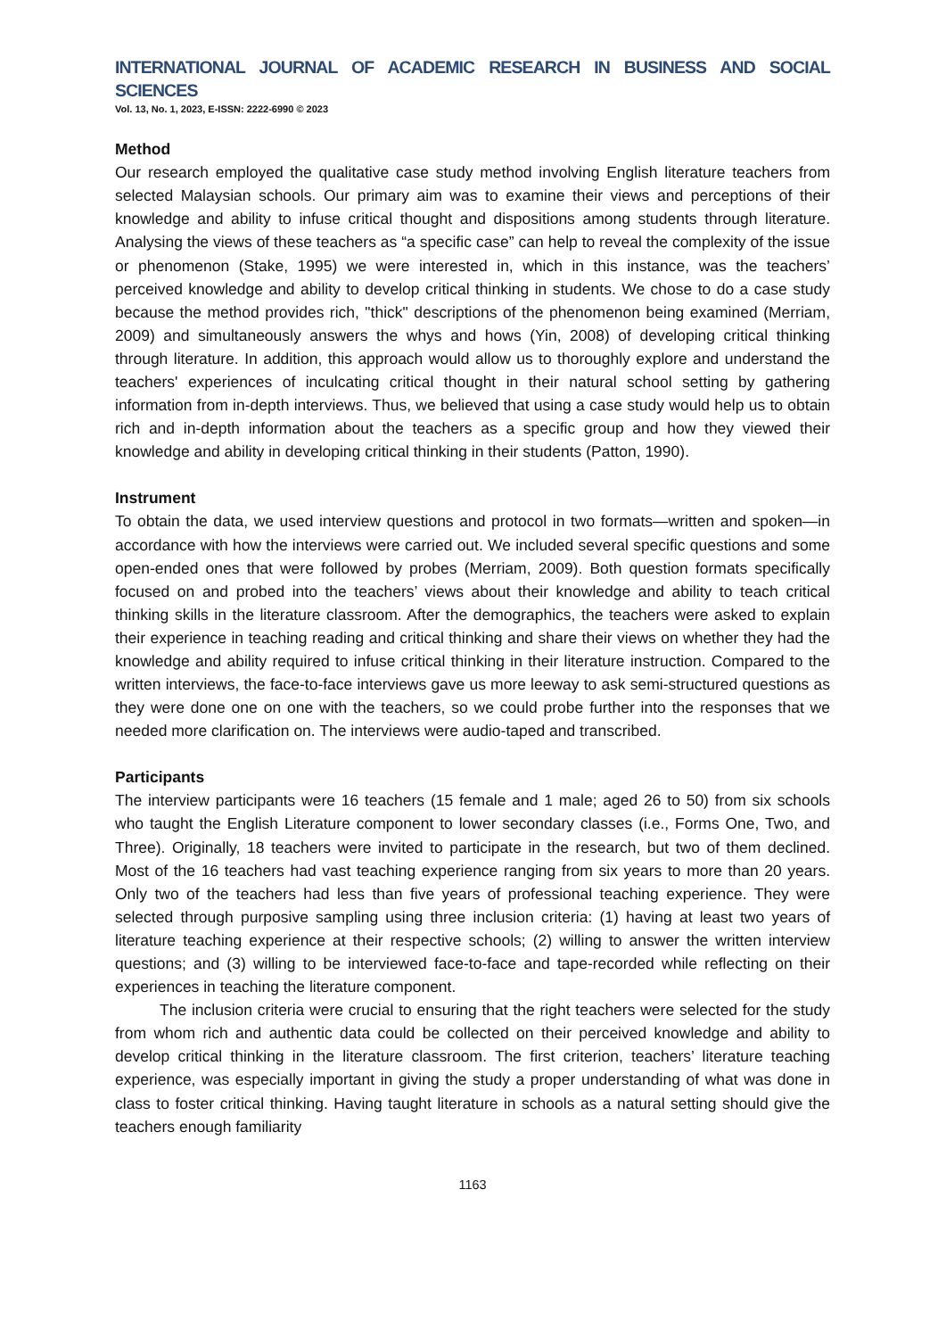INTERNATIONAL JOURNAL OF ACADEMIC RESEARCH IN BUSINESS AND SOCIAL SCIENCES
Vol. 13, No. 1, 2023, E-ISSN: 2222-6990 © 2023
Method
Our research employed the qualitative case study method involving English literature teachers from selected Malaysian schools. Our primary aim was to examine their views and perceptions of their knowledge and ability to infuse critical thought and dispositions among students through literature. Analysing the views of these teachers as “a specific case” can help to reveal the complexity of the issue or phenomenon (Stake, 1995) we were interested in, which in this instance, was the teachers’ perceived knowledge and ability to develop critical thinking in students. We chose to do a case study because the method provides rich, "thick" descriptions of the phenomenon being examined (Merriam, 2009) and simultaneously answers the whys and hows (Yin, 2008) of developing critical thinking through literature. In addition, this approach would allow us to thoroughly explore and understand the teachers' experiences of inculcating critical thought in their natural school setting by gathering information from in-depth interviews. Thus, we believed that using a case study would help us to obtain rich and in-depth information about the teachers as a specific group and how they viewed their knowledge and ability in developing critical thinking in their students (Patton, 1990).
Instrument
To obtain the data, we used interview questions and protocol in two formats—written and spoken—in accordance with how the interviews were carried out. We included several specific questions and some open-ended ones that were followed by probes (Merriam, 2009). Both question formats specifically focused on and probed into the teachers’ views about their knowledge and ability to teach critical thinking skills in the literature classroom. After the demographics, the teachers were asked to explain their experience in teaching reading and critical thinking and share their views on whether they had the knowledge and ability required to infuse critical thinking in their literature instruction. Compared to the written interviews, the face-to-face interviews gave us more leeway to ask semi-structured questions as they were done one on one with the teachers, so we could probe further into the responses that we needed more clarification on. The interviews were audio-taped and transcribed.
Participants
The interview participants were 16 teachers (15 female and 1 male; aged 26 to 50) from six schools who taught the English Literature component to lower secondary classes (i.e., Forms One, Two, and Three). Originally, 18 teachers were invited to participate in the research, but two of them declined. Most of the 16 teachers had vast teaching experience ranging from six years to more than 20 years. Only two of the teachers had less than five years of professional teaching experience. They were selected through purposive sampling using three inclusion criteria: (1) having at least two years of literature teaching experience at their respective schools; (2) willing to answer the written interview questions; and (3) willing to be interviewed face-to-face and tape-recorded while reflecting on their experiences in teaching the literature component.
The inclusion criteria were crucial to ensuring that the right teachers were selected for the study from whom rich and authentic data could be collected on their perceived knowledge and ability to develop critical thinking in the literature classroom. The first criterion, teachers’ literature teaching experience, was especially important in giving the study a proper understanding of what was done in class to foster critical thinking. Having taught literature in schools as a natural setting should give the teachers enough familiarity
1163